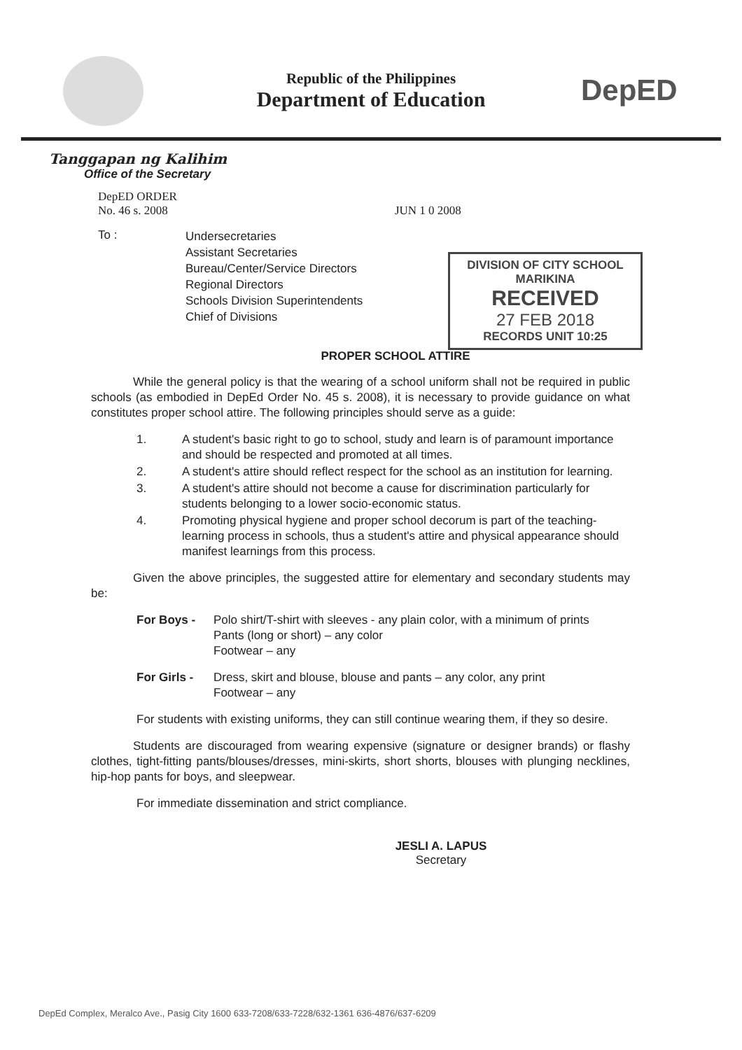Republic of the Philippines
Department of Education
DepED
Tanggapan ng Kalihim
Office of the Secretary
DepED ORDER
No. 46 s. 2008 JUN 1 0 2008
To :
Undersecretaries
Assistant Secretaries
Bureau/Center/Service Directors
Regional Directors
Schools Division Superintendents
Chief of Divisions
PROPER SCHOOL ATTIRE
While the general policy is that the wearing of a school uniform shall not be required in public schools (as embodied in DepEd Order No. 45 s. 2008), it is necessary to provide guidance on what constitutes proper school attire. The following principles should serve as a guide:
1. A student's basic right to go to school, study and learn is of paramount importance and should be respected and promoted at all times.
2. A student's attire should reflect respect for the school as an institution for learning.
3. A student's attire should not become a cause for discrimination particularly for students belonging to a lower socio-economic status.
4. Promoting physical hygiene and proper school decorum is part of the teaching-learning process in schools, thus a student's attire and physical appearance should manifest learnings from this process.
Given the above principles, the suggested attire for elementary and secondary students may be:
For Boys - Polo shirt/T-shirt with sleeves - any plain color, with a minimum of prints
Pants (long or short) – any color
Footwear – any
For Girls -
Dress, skirt and blouse, blouse and pants – any color, any print
Footwear – any
For students with existing uniforms, they can still continue wearing them, if they so desire.
Students are discouraged from wearing expensive (signature or designer brands) or flashy clothes, tight-fitting pants/blouses/dresses, mini-skirts, short shorts, blouses with plunging necklines, hip-hop pants for boys, and sleepwear.
For immediate dissemination and strict compliance.
JESLI A. LAPUS
Secretary
DIVISION OF CITY SCHOOL
MARIKINA
RECEIVED
27 FEB 2018
RECORDS UNIT 10:25
DepEd Complex, Meralco Ave., Pasig City 1600 633-7208/633-7228/632-1361 636-4876/637-6209